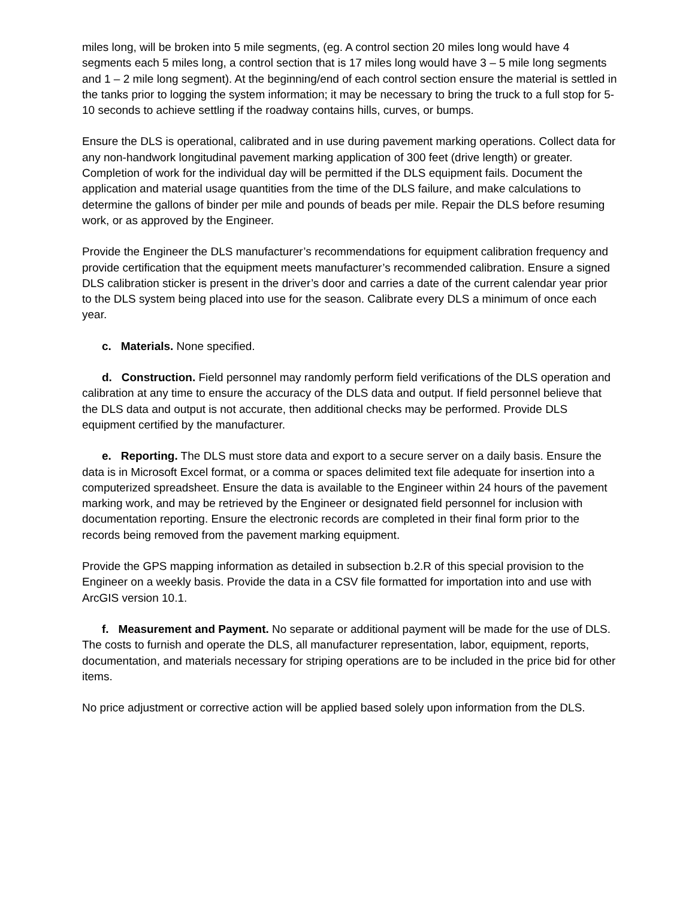miles long, will be broken into 5 mile segments, (eg. A control section 20 miles long would have 4 segments each 5 miles long, a control section that is 17 miles long would have 3 – 5 mile long segments and 1 – 2 mile long segment). At the beginning/end of each control section ensure the material is settled in the tanks prior to logging the system information; it may be necessary to bring the truck to a full stop for 5-10 seconds to achieve settling if the roadway contains hills, curves, or bumps.
Ensure the DLS is operational, calibrated and in use during pavement marking operations. Collect data for any non-handwork longitudinal pavement marking application of 300 feet (drive length) or greater. Completion of work for the individual day will be permitted if the DLS equipment fails. Document the application and material usage quantities from the time of the DLS failure, and make calculations to determine the gallons of binder per mile and pounds of beads per mile. Repair the DLS before resuming work, or as approved by the Engineer.
Provide the Engineer the DLS manufacturer’s recommendations for equipment calibration frequency and provide certification that the equipment meets manufacturer’s recommended calibration. Ensure a signed DLS calibration sticker is present in the driver’s door and carries a date of the current calendar year prior to the DLS system being placed into use for the season. Calibrate every DLS a minimum of once each year.
c. Materials. None specified.
d. Construction. Field personnel may randomly perform field verifications of the DLS operation and calibration at any time to ensure the accuracy of the DLS data and output. If field personnel believe that the DLS data and output is not accurate, then additional checks may be performed. Provide DLS equipment certified by the manufacturer.
e. Reporting. The DLS must store data and export to a secure server on a daily basis. Ensure the data is in Microsoft Excel format, or a comma or spaces delimited text file adequate for insertion into a computerized spreadsheet. Ensure the data is available to the Engineer within 24 hours of the pavement marking work, and may be retrieved by the Engineer or designated field personnel for inclusion with documentation reporting. Ensure the electronic records are completed in their final form prior to the records being removed from the pavement marking equipment.
Provide the GPS mapping information as detailed in subsection b.2.R of this special provision to the Engineer on a weekly basis. Provide the data in a CSV file formatted for importation into and use with ArcGIS version 10.1.
f. Measurement and Payment. No separate or additional payment will be made for the use of DLS. The costs to furnish and operate the DLS, all manufacturer representation, labor, equipment, reports, documentation, and materials necessary for striping operations are to be included in the price bid for other items.
No price adjustment or corrective action will be applied based solely upon information from the DLS.